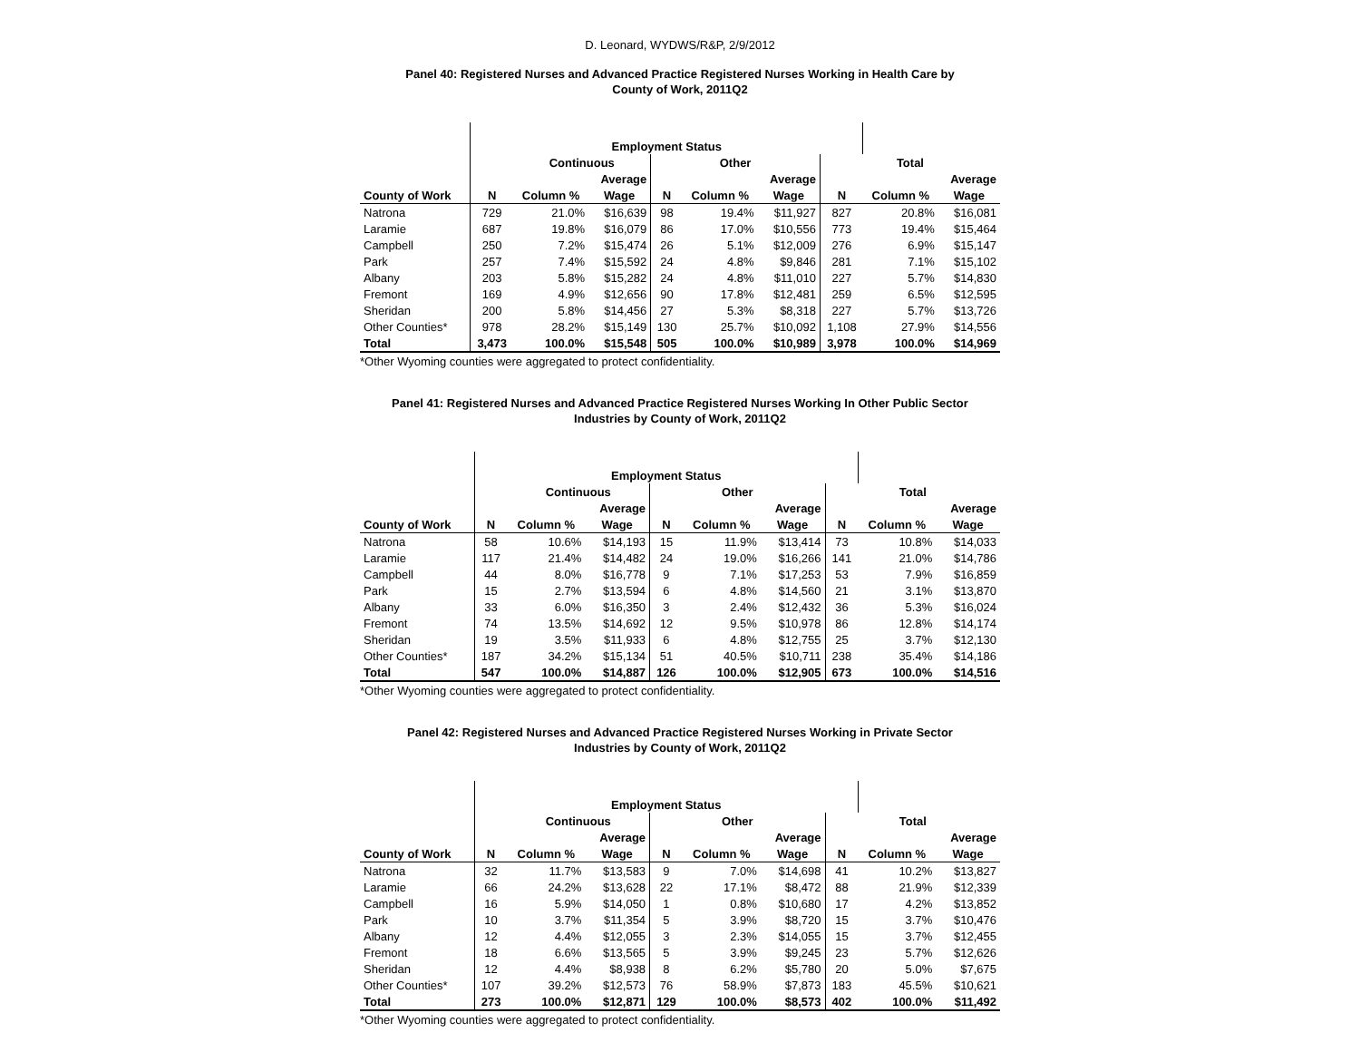D. Leonard, WYDWS/R&P, 2/9/2012
Panel 40: Registered Nurses and Advanced Practice Registered Nurses Working in Health Care by
County of Work, 2011Q2
| | Employment Status | | | | | | | | |
| --- | --- | --- | --- | --- | --- | --- | --- | --- | --- |
| | | Continuous | | Other | | | Total | | |
| | | | Average | | | Average | | | Average |
| County of Work | N | Column % | Wage | N | Column % | Wage | N | Column % | Wage |
| Natrona | 729 | 21.0% | $16,639 | 98 | 19.4% | $11,927 | 827 | 20.8% | $16,081 |
| Laramie | 687 | 19.8% | $16,079 | 86 | 17.0% | $10,556 | 773 | 19.4% | $15,464 |
| Campbell | 250 | 7.2% | $15,474 | 26 | 5.1% | $12,009 | 276 | 6.9% | $15,147 |
| Park | 257 | 7.4% | $15,592 | 24 | 4.8% | $9,846 | 281 | 7.1% | $15,102 |
| Albany | 203 | 5.8% | $15,282 | 24 | 4.8% | $11,010 | 227 | 5.7% | $14,830 |
| Fremont | 169 | 4.9% | $12,656 | 90 | 17.8% | $12,481 | 259 | 6.5% | $12,595 |
| Sheridan | 200 | 5.8% | $14,456 | 27 | 5.3% | $8,318 | 227 | 5.7% | $13,726 |
| Other Counties* | 978 | 28.2% | $15,149 | 130 | 25.7% | $10,092 | 1,108 | 27.9% | $14,556 |
| Total | 3,473 | 100.0% | $15,548 | 505 | 100.0% | $10,989 | 3,978 | 100.0% | $14,969 |
*Other Wyoming counties were aggregated to protect confidentiality.
Panel 41: Registered Nurses and Advanced Practice Registered Nurses Working In Other Public Sector
Industries by County of Work, 2011Q2
| | Employment Status | | | | | | | | |
| --- | --- | --- | --- | --- | --- | --- | --- | --- | --- |
| | | Continuous | | Other | | | Total | | |
| | | | Average | | | Average | | | Average |
| County of Work | N | Column % | Wage | N | Column % | Wage | N | Column % | Wage |
| Natrona | 58 | 10.6% | $14,193 | 15 | 11.9% | $13,414 | 73 | 10.8% | $14,033 |
| Laramie | 117 | 21.4% | $14,482 | 24 | 19.0% | $16,266 | 141 | 21.0% | $14,786 |
| Campbell | 44 | 8.0% | $16,778 | 9 | 7.1% | $17,253 | 53 | 7.9% | $16,859 |
| Park | 15 | 2.7% | $13,594 | 6 | 4.8% | $14,560 | 21 | 3.1% | $13,870 |
| Albany | 33 | 6.0% | $16,350 | 3 | 2.4% | $12,432 | 36 | 5.3% | $16,024 |
| Fremont | 74 | 13.5% | $14,692 | 12 | 9.5% | $10,978 | 86 | 12.8% | $14,174 |
| Sheridan | 19 | 3.5% | $11,933 | 6 | 4.8% | $12,755 | 25 | 3.7% | $12,130 |
| Other Counties* | 187 | 34.2% | $15,134 | 51 | 40.5% | $10,711 | 238 | 35.4% | $14,186 |
| Total | 547 | 100.0% | $14,887 | 126 | 100.0% | $12,905 | 673 | 100.0% | $14,516 |
*Other Wyoming counties were aggregated to protect confidentiality.
Panel 42: Registered Nurses and Advanced Practice Registered Nurses Working in Private Sector
Industries by County of Work, 2011Q2
| | Employment Status | | | | | | | | |
| --- | --- | --- | --- | --- | --- | --- | --- | --- | --- |
| | | Continuous | | Other | | | Total | | |
| | | | Average | | | Average | | | Average |
| County of Work | N | Column % | Wage | N | Column % | Wage | N | Column % | Wage |
| Natrona | 32 | 11.7% | $13,583 | 9 | 7.0% | $14,698 | 41 | 10.2% | $13,827 |
| Laramie | 66 | 24.2% | $13,628 | 22 | 17.1% | $8,472 | 88 | 21.9% | $12,339 |
| Campbell | 16 | 5.9% | $14,050 | 1 | 0.8% | $10,680 | 17 | 4.2% | $13,852 |
| Park | 10 | 3.7% | $11,354 | 5 | 3.9% | $8,720 | 15 | 3.7% | $10,476 |
| Albany | 12 | 4.4% | $12,055 | 3 | 2.3% | $14,055 | 15 | 3.7% | $12,455 |
| Fremont | 18 | 6.6% | $13,565 | 5 | 3.9% | $9,245 | 23 | 5.7% | $12,626 |
| Sheridan | 12 | 4.4% | $8,938 | 8 | 6.2% | $5,780 | 20 | 5.0% | $7,675 |
| Other Counties* | 107 | 39.2% | $12,573 | 76 | 58.9% | $7,873 | 183 | 45.5% | $10,621 |
| Total | 273 | 100.0% | $12,871 | 129 | 100.0% | $8,573 | 402 | 100.0% | $11,492 |
*Other Wyoming counties were aggregated to protect confidentiality.